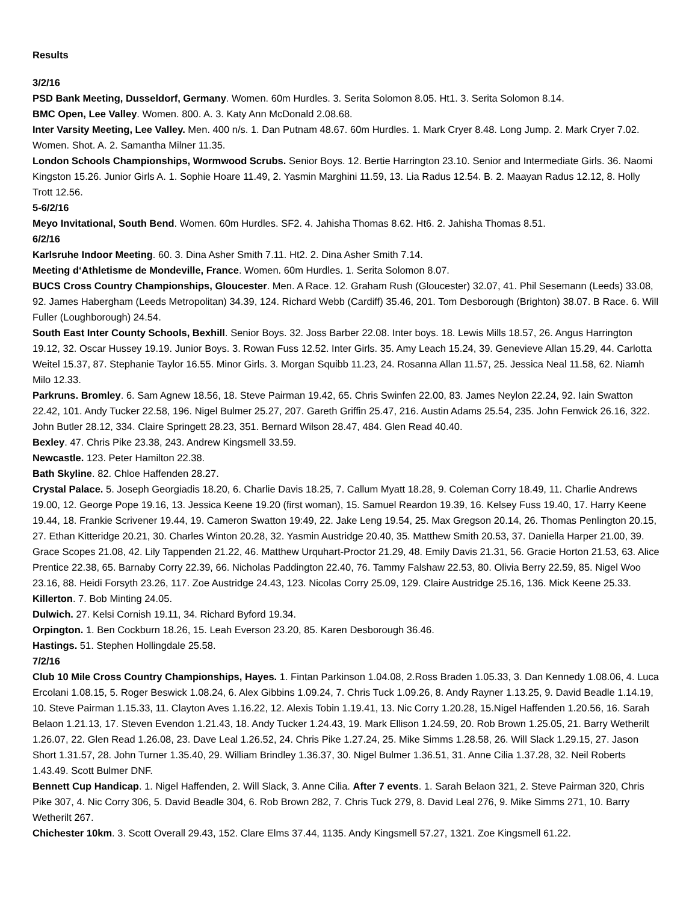Results
3/2/16
PSD Bank Meeting, Dusseldorf, Germany. Women. 60m Hurdles. 3. Serita Solomon 8.05. Ht1. 3. Serita Solomon 8.14.
BMC Open, Lee Valley. Women. 800. A. 3. Katy Ann McDonald 2.08.68.
Inter Varsity Meeting, Lee Valley. Men. 400 n/s. 1. Dan Putnam 48.67. 60m Hurdles. 1. Mark Cryer 8.48. Long Jump. 2. Mark Cryer 7.02. Women. Shot. A. 2. Samantha Milner 11.35.
London Schools Championships, Wormwood Scrubs. Senior Boys. 12. Bertie Harrington 23.10. Senior and Intermediate Girls. 36. Naomi Kingston 15.26. Junior Girls A. 1. Sophie Hoare 11.49, 2. Yasmin Marghini 11.59, 13. Lia Radus 12.54. B. 2. Maayan Radus 12.12, 8. Holly Trott 12.56.
5-6/2/16
Meyo Invitational, South Bend. Women. 60m Hurdles. SF2. 4. Jahisha Thomas 8.62. Ht6. 2. Jahisha Thomas 8.51.
6/2/16
Karlsruhe Indoor Meeting. 60. 3. Dina Asher Smith 7.11. Ht2. 2. Dina Asher Smith 7.14.
Meeting d‘Athletisme de Mondeville, France. Women. 60m Hurdles. 1. Serita Solomon 8.07.
BUCS Cross Country Championships, Gloucester. Men. A Race. 12. Graham Rush (Gloucester) 32.07, 41. Phil Sesemann (Leeds) 33.08, 92. James Habergham (Leeds Metropolitan) 34.39, 124. Richard Webb (Cardiff) 35.46, 201. Tom Desborough (Brighton) 38.07. B Race. 6. Will Fuller (Loughborough) 24.54.
South East Inter County Schools, Bexhill. Senior Boys. 32. Joss Barber 22.08. Inter boys. 18. Lewis Mills 18.57, 26. Angus Harrington 19.12, 32. Oscar Hussey 19.19. Junior Boys. 3. Rowan Fuss 12.52. Inter Girls. 35. Amy Leach 15.24, 39. Genevieve Allan 15.29, 44. Carlotta Weitel 15.37, 87. Stephanie Taylor 16.55. Minor Girls. 3. Morgan Squibb 11.23, 24. Rosanna Allan 11.57, 25. Jessica Neal 11.58, 62. Niamh Milo 12.33.
Parkruns. Bromley. 6. Sam Agnew 18.56, 18. Steve Pairman 19.42, 65. Chris Swinfen 22.00, 83. James Neylon 22.24, 92. Iain Swatton 22.42, 101. Andy Tucker 22.58, 196. Nigel Bulmer 25.27, 207. Gareth Griffin 25.47, 216. Austin Adams 25.54, 235. John Fenwick 26.16, 322. John Butler 28.12, 334. Claire Springett 28.23, 351. Bernard Wilson 28.47, 484. Glen Read 40.40.
Bexley. 47. Chris Pike 23.38, 243. Andrew Kingsmell 33.59.
Newcastle. 123. Peter Hamilton 22.38.
Bath Skyline. 82. Chloe Haffenden 28.27.
Crystal Palace. 5. Joseph Georgiadis 18.20, 6. Charlie Davis 18.25, 7. Callum Myatt 18.28, 9. Coleman Corry 18.49, 11. Charlie Andrews 19.00, 12. George Pope 19.16, 13. Jessica Keene 19.20 (first woman), 15. Samuel Reardon 19.39, 16. Kelsey Fuss 19.40, 17. Harry Keene 19.44, 18. Frankie Scrivener 19.44, 19. Cameron Swatton 19:49, 22. Jake Leng 19.54, 25. Max Gregson 20.14, 26. Thomas Penlington 20.15, 27. Ethan Kitteridge 20.21, 30. Charles Winton 20.28, 32. Yasmin Austridge 20.40, 35. Matthew Smith 20.53, 37. Daniella Harper 21.00, 39. Grace Scopes 21.08, 42. Lily Tappenden 21.22, 46. Matthew Urquhart-Proctor 21.29, 48. Emily Davis 21.31, 56. Gracie Horton 21.53, 63. Alice Prentice 22.38, 65. Barnaby Corry 22.39, 66. Nicholas Paddington 22.40, 76. Tammy Falshaw 22.53, 80. Olivia Berry 22.59, 85. Nigel Woo 23.16, 88. Heidi Forsyth 23.26, 117. Zoe Austridge 24.43, 123. Nicolas Corry 25.09, 129. Claire Austridge 25.16, 136. Mick Keene 25.33.
Killerton. 7. Bob Minting 24.05.
Dulwich. 27. Kelsi Cornish 19.11, 34. Richard Byford 19.34.
Orpington. 1. Ben Cockburn 18.26, 15. Leah Everson 23.20, 85. Karen Desborough 36.46.
Hastings. 51. Stephen Hollingdale 25.58.
7/2/16
Club 10 Mile Cross Country Championships, Hayes. 1. Fintan Parkinson 1.04.08, 2.Ross Braden 1.05.33, 3. Dan Kennedy 1.08.06, 4. Luca Ercolani 1.08.15, 5. Roger Beswick 1.08.24, 6. Alex Gibbins 1.09.24, 7. Chris Tuck 1.09.26, 8. Andy Rayner 1.13.25, 9. David Beadle 1.14.19, 10. Steve Pairman 1.15.33, 11. Clayton Aves 1.16.22, 12. Alexis Tobin 1.19.41, 13. Nic Corry 1.20.28, 15.Nigel Haffenden 1.20.56, 16. Sarah Belaon 1.21.13, 17. Steven Evendon 1.21.43, 18. Andy Tucker 1.24.43, 19. Mark Ellison 1.24.59, 20. Rob Brown 1.25.05, 21. Barry Wetherilt 1.26.07, 22. Glen Read 1.26.08, 23. Dave Leal 1.26.52, 24. Chris Pike 1.27.24, 25. Mike Simms 1.28.58, 26. Will Slack 1.29.15, 27. Jason Short 1.31.57, 28. John Turner 1.35.40, 29. William Brindley 1.36.37, 30. Nigel Bulmer 1.36.51, 31. Anne Cilia 1.37.28, 32. Neil Roberts 1.43.49. Scott Bulmer DNF.
Bennett Cup Handicap. 1. Nigel Haffenden, 2. Will Slack, 3. Anne Cilia. After 7 events. 1. Sarah Belaon 321, 2. Steve Pairman 320, Chris Pike 307, 4. Nic Corry 306, 5. David Beadle 304, 6. Rob Brown 282, 7. Chris Tuck 279, 8. David Leal 276, 9. Mike Simms 271, 10. Barry Wetherilt 267.
Chichester 10km. 3. Scott Overall 29.43, 152. Clare Elms 37.44, 1135. Andy Kingsmell 57.27, 1321. Zoe Kingsmell 61.22.